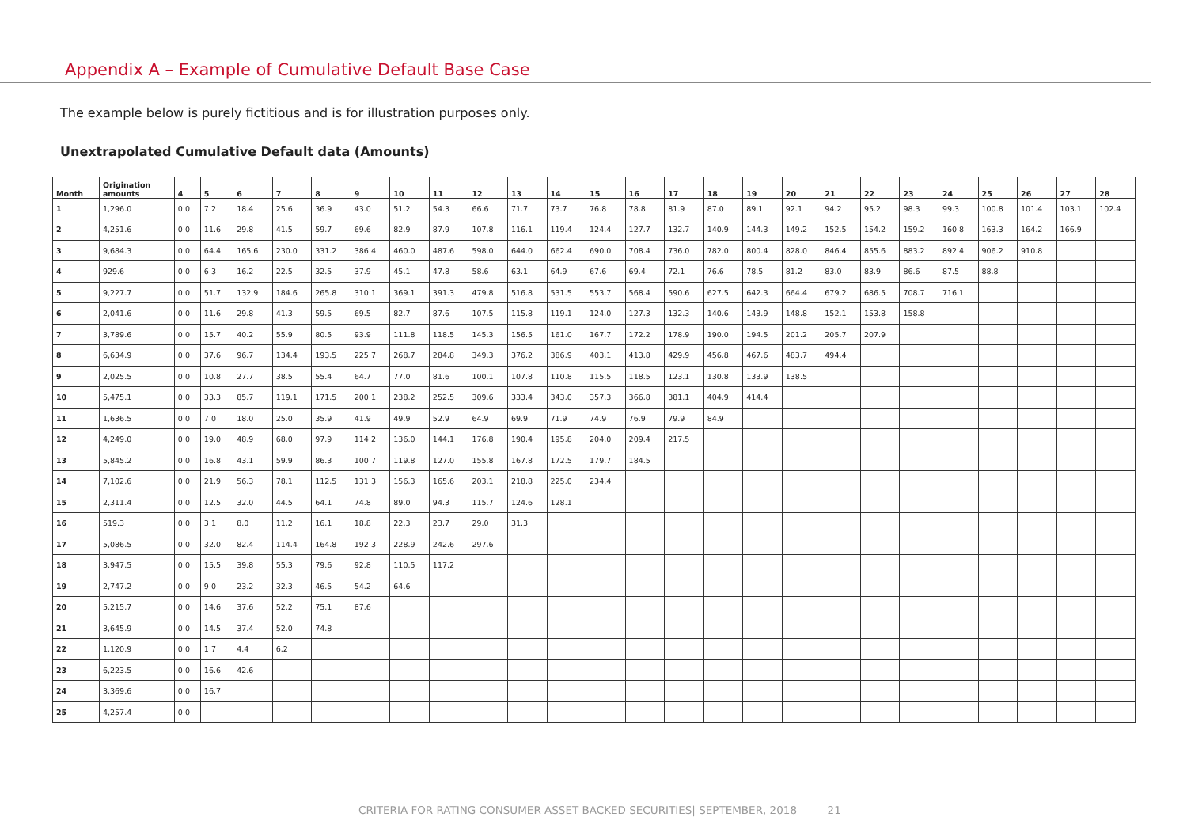Appendix A – Example of Cumulative Default Base Case
The example below is purely fictitious and is for illustration purposes only.
Unextrapolated Cumulative Default data (Amounts)
| Month | Origination amounts | 4 | 5 | 6 | 7 | 8 | 9 | 10 | 11 | 12 | 13 | 14 | 15 | 16 | 17 | 18 | 19 | 20 | 21 | 22 | 23 | 24 | 25 | 26 | 27 | 28 |
| --- | --- | --- | --- | --- | --- | --- | --- | --- | --- | --- | --- | --- | --- | --- | --- | --- | --- | --- | --- | --- | --- | --- | --- | --- | --- | --- |
| 1 | 1,296.0 | 0.0 | 7.2 | 18.4 | 25.6 | 36.9 | 43.0 | 51.2 | 54.3 | 66.6 | 71.7 | 73.7 | 76.8 | 78.8 | 81.9 | 87.0 | 89.1 | 92.1 | 94.2 | 95.2 | 98.3 | 99.3 | 100.8 | 101.4 | 103.1 | 102.4 |
| 2 | 4,251.6 | 0.0 | 11.6 | 29.8 | 41.5 | 59.7 | 69.6 | 82.9 | 87.9 | 107.8 | 116.1 | 119.4 | 124.4 | 127.7 | 132.7 | 140.9 | 144.3 | 149.2 | 152.5 | 154.2 | 159.2 | 160.8 | 163.3 | 164.2 | 166.9 | |
| 3 | 9,684.3 | 0.0 | 64.4 | 165.6 | 230.0 | 331.2 | 386.4 | 460.0 | 487.6 | 598.0 | 644.0 | 662.4 | 690.0 | 708.4 | 736.0 | 782.0 | 800.4 | 828.0 | 846.4 | 855.6 | 883.2 | 892.4 | 906.2 | 910.8 | | |
| 4 | 929.6 | 0.0 | 6.3 | 16.2 | 22.5 | 32.5 | 37.9 | 45.1 | 47.8 | 58.6 | 63.1 | 64.9 | 67.6 | 69.4 | 72.1 | 76.6 | 78.5 | 81.2 | 83.0 | 83.9 | 86.6 | 87.5 | 88.8 | | | |
| 5 | 9,227.7 | 0.0 | 51.7 | 132.9 | 184.6 | 265.8 | 310.1 | 369.1 | 391.3 | 479.8 | 516.8 | 531.5 | 553.7 | 568.4 | 590.6 | 627.5 | 642.3 | 664.4 | 679.2 | 686.5 | 708.7 | 716.1 | | | | |
| 6 | 2,041.6 | 0.0 | 11.6 | 29.8 | 41.3 | 59.5 | 69.5 | 82.7 | 87.6 | 107.5 | 115.8 | 119.1 | 124.0 | 127.3 | 132.3 | 140.6 | 143.9 | 148.8 | 152.1 | 153.8 | 158.8 | | | | | |
| 7 | 3,789.6 | 0.0 | 15.7 | 40.2 | 55.9 | 80.5 | 93.9 | 111.8 | 118.5 | 145.3 | 156.5 | 161.0 | 167.7 | 172.2 | 178.9 | 190.0 | 194.5 | 201.2 | 205.7 | 207.9 | | | | | | |
| 8 | 6,634.9 | 0.0 | 37.6 | 96.7 | 134.4 | 193.5 | 225.7 | 268.7 | 284.8 | 349.3 | 376.2 | 386.9 | 403.1 | 413.8 | 429.9 | 456.8 | 467.6 | 483.7 | 494.4 | | | | | | | |
| 9 | 2,025.5 | 0.0 | 10.8 | 27.7 | 38.5 | 55.4 | 64.7 | 77.0 | 81.6 | 100.1 | 107.8 | 110.8 | 115.5 | 118.5 | 123.1 | 130.8 | 133.9 | 138.5 | | | | | | | | |
| 10 | 5,475.1 | 0.0 | 33.3 | 85.7 | 119.1 | 171.5 | 200.1 | 238.2 | 252.5 | 309.6 | 333.4 | 343.0 | 357.3 | 366.8 | 381.1 | 404.9 | 414.4 | | | | | | | | | |
| 11 | 1,636.5 | 0.0 | 7.0 | 18.0 | 25.0 | 35.9 | 41.9 | 49.9 | 52.9 | 64.9 | 69.9 | 71.9 | 74.9 | 76.9 | 79.9 | 84.9 | | | | | | | | | | |
| 12 | 4,249.0 | 0.0 | 19.0 | 48.9 | 68.0 | 97.9 | 114.2 | 136.0 | 144.1 | 176.8 | 190.4 | 195.8 | 204.0 | 209.4 | 217.5 | | | | | | | | | | | |
| 13 | 5,845.2 | 0.0 | 16.8 | 43.1 | 59.9 | 86.3 | 100.7 | 119.8 | 127.0 | 155.8 | 167.8 | 172.5 | 179.7 | 184.5 | | | | | | | | | | | | |
| 14 | 7,102.6 | 0.0 | 21.9 | 56.3 | 78.1 | 112.5 | 131.3 | 156.3 | 165.6 | 203.1 | 218.8 | 225.0 | 234.4 | | | | | | | | | | | | | |
| 15 | 2,311.4 | 0.0 | 12.5 | 32.0 | 44.5 | 64.1 | 74.8 | 89.0 | 94.3 | 115.7 | 124.6 | 128.1 | | | | | | | | | | | | | | |
| 16 | 519.3 | 0.0 | 3.1 | 8.0 | 11.2 | 16.1 | 18.8 | 22.3 | 23.7 | 29.0 | 31.3 | | | | | | | | | | | | | | | |
| 17 | 5,086.5 | 0.0 | 32.0 | 82.4 | 114.4 | 164.8 | 192.3 | 228.9 | 242.6 | 297.6 | | | | | | | | | | | | | | | | |
| 18 | 3,947.5 | 0.0 | 15.5 | 39.8 | 55.3 | 79.6 | 92.8 | 110.5 | 117.2 | | | | | | | | | | | | | | | | | |
| 19 | 2,747.2 | 0.0 | 9.0 | 23.2 | 32.3 | 46.5 | 54.2 | 64.6 | | | | | | | | | | | | | | | | | | |
| 20 | 5,215.7 | 0.0 | 14.6 | 37.6 | 52.2 | 75.1 | 87.6 | | | | | | | | | | | | | | | | | | | |
| 21 | 3,645.9 | 0.0 | 14.5 | 37.4 | 52.0 | 74.8 | | | | | | | | | | | | | | | | | | | | |
| 22 | 1,120.9 | 0.0 | 1.7 | 4.4 | 6.2 | | | | | | | | | | | | | | | | | | | | | |
| 23 | 6,223.5 | 0.0 | 16.6 | 42.6 | | | | | | | | | | | | | | | | | | | | | | |
| 24 | 3,369.6 | 0.0 | 16.7 | | | | | | | | | | | | | | | | | | | | | | | |
| 25 | 4,257.4 | 0.0 | | | | | | | | | | | | | | | | | | | | | | | | |
CRITERIA FOR RATING CONSUMER ASSET BACKED SECURITIES| SEPTEMBER, 2018 21